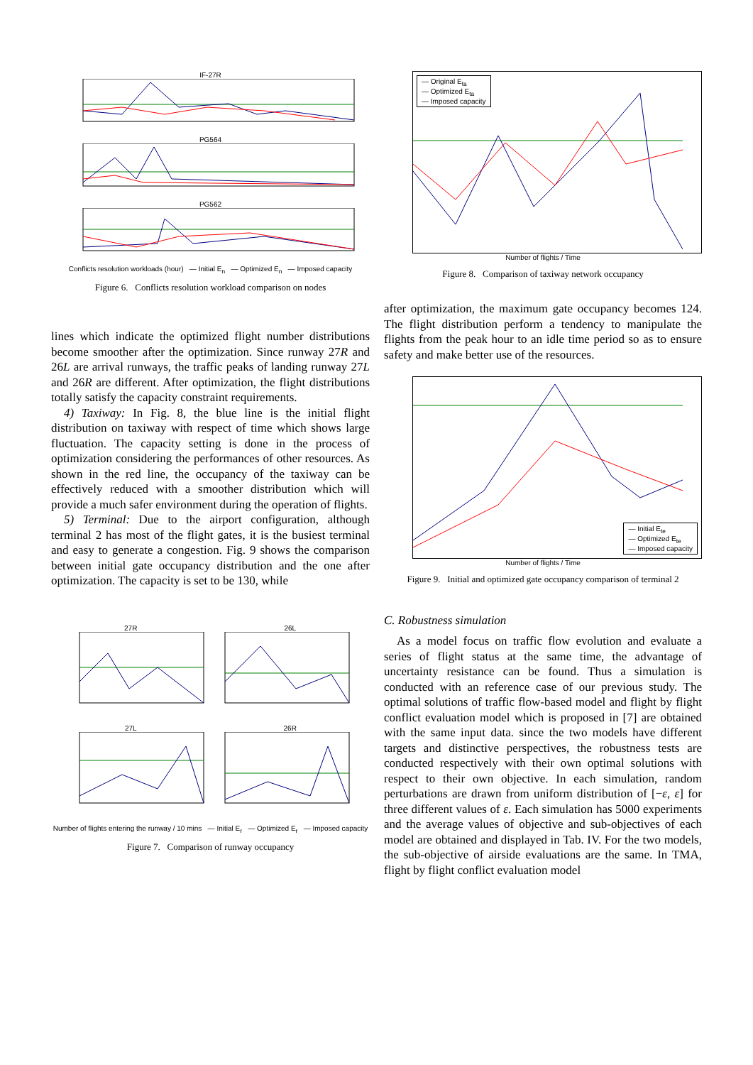IF-27R
PG564
PG562
Conflicts resolution workloads (hour) — Initial E<sub>n</sub> — Optimized E<sub>n</sub> — Imposed capacity
Figure 6. Conflicts resolution workload comparison on nodes
lines which indicate the optimized flight number distributions become smoother after the optimization. Since runway 27R and 26L are arrival runways, the traffic peaks of landing runway 27L and 26R are different. After optimization, the flight distributions totally satisfy the capacity constraint requirements.
4) Taxiway: In Fig. 8, the blue line is the initial flight distribution on taxiway with respect of time which shows large fluctuation. The capacity setting is done in the process of optimization considering the performances of other resources. As shown in the red line, the occupancy of the taxiway can be effectively reduced with a smoother distribution which will provide a much safer environment during the operation of flights.
5) Terminal: Due to the airport configuration, although terminal 2 has most of the flight gates, it is the busiest terminal and easy to generate a congestion. Fig. 9 shows the comparison between initial gate occupancy distribution and the one after optimization. The capacity is set to be 130, while
27R 26L
27L 26R
Number of flights entering the runway / 10 mins — Initial E<sub>r</sub> — Optimized E<sub>r</sub> — Imposed capacity
Figure 7. Comparison of runway occupancy
— Original E<sub>ta</sub>
— Optimized E<sub>ta</sub>
— Imposed capacity
Number of flights / Time
Figure 8. Comparison of taxiway network occupancy
after optimization, the maximum gate occupancy becomes 124. The flight distribution perform a tendency to manipulate the flights from the peak hour to an idle time period so as to ensure safety and make better use of the resources.
— Initial E<sub>te</sub>
— Optimized E<sub>te</sub>
— Imposed capacity
Number of flights / Time
Figure 9. Initial and optimized gate occupancy comparison of terminal 2
C. Robustness simulation
As a model focus on traffic flow evolution and evaluate a series of flight status at the same time, the advantage of uncertainty resistance can be found. Thus a simulation is conducted with an reference case of our previous study. The optimal solutions of traffic flow-based model and flight by flight conflict evaluation model which is proposed in [7] are obtained with the same input data. since the two models have different targets and distinctive perspectives, the robustness tests are conducted respectively with their own optimal solutions with respect to their own objective. In each simulation, random perturbations are drawn from uniform distribution of [−ε, ε] for three different values of ε. Each simulation has 5000 experiments and the average values of objective and sub-objectives of each model are obtained and displayed in Tab. IV. For the two models, the sub-objective of airside evaluations are the same. In TMA, flight by flight conflict evaluation model